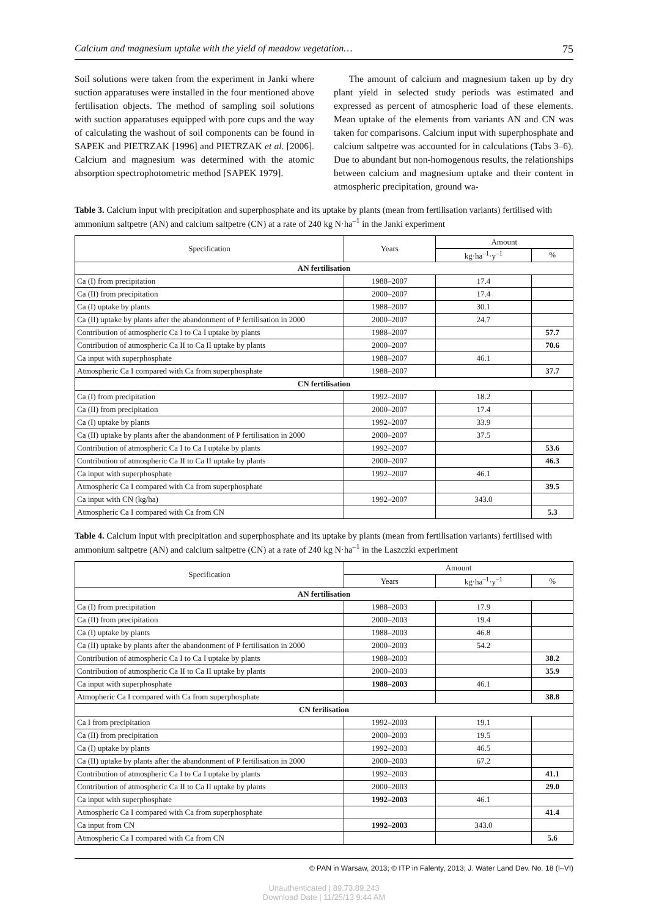Calcium and magnesium uptake with the yield of meadow vegetation… 75
Soil solutions were taken from the experiment in Janki where suction apparatuses were installed in the four mentioned above fertilisation objects. The method of sampling soil solutions with suction apparatuses equipped with pore cups and the way of calculating the washout of soil components can be found in SAPEK and PIETRZAK [1996] and PIETRZAK et al. [2006]. Calcium and magnesium was determined with the atomic absorption spectrophotometric method [SAPEK 1979].
The amount of calcium and magnesium taken up by dry plant yield in selected study periods was estimated and expressed as percent of atmospheric load of these elements. Mean uptake of the elements from variants AN and CN was taken for comparisons. Calcium input with superphosphate and calcium saltpetre was accounted for in calculations (Tabs 3–6). Due to abundant but non-homogenous results, the relationships between calcium and magnesium uptake and their content in atmospheric precipitation, ground wa-
Table 3. Calcium input with precipitation and superphosphate and its uptake by plants (mean from fertilisation variants) fertilised with ammonium saltpetre (AN) and calcium saltpetre (CN) at a rate of 240 kg N·ha<sup>–1</sup> in the Janki experiment
| Specification | Years | Amount | |
| --- | --- | --- | --- |
| | | kg·ha<sup>–1</sup>·y<sup>–1</sup> | % |
| AN fertilisation | | | |
| Ca (I) from precipitation | 1988–2007 | 17.4 | |
| Ca (II) from precipitation | 2000–2007 | 17.4 | |
| Ca (I) uptake by plants | 1988–2007 | 30.1 | |
| Ca (II) uptake by plants after the abandonment of P fertilisation in 2000 | 2000–2007 | 24.7 | |
| Contribution of atmospheric Ca I to Ca I uptake by plants | 1988–2007 | | 57.7 |
| Contribution of atmospheric Ca II to Ca II uptake by plants | 2000–2007 | | 70.6 |
| Ca input with superphosphate | 1988–2007 | 46.1 | |
| Atmospheric Ca I compared with Ca from superphosphate | 1988–2007 | | 37.7 |
| CN fertilisation | | | |
| Ca (I) from precipitation | 1992–2007 | 18.2 | |
| Ca (II) from precipitation | 2000–2007 | 17.4 | |
| Ca (I) uptake by plants | 1992–2007 | 33.9 | |
| Ca (II) uptake by plants after the abandonment of P fertilisation in 2000 | 2000–2007 | 37.5 | |
| Contribution of atmospheric Ca I to Ca I uptake by plants | 1992–2007 | | 53.6 |
| Contribution of atmospheric Ca II to Ca II uptake by plants | 2000–2007 | | 46.3 |
| Ca input with superphosphate | 1992–2007 | 46.1 | |
| Atmospheric Ca I compared with Ca from superphosphate | | | 39.5 |
| Ca input with CN (kg/ha) | 1992–2007 | 343.0 | |
| Atmospheric Ca I compared with Ca from CN | | | 5.3 |
Table 4. Calcium input with precipitation and superphosphate and its uptake by plants (mean from fertilisation variants) fertilised with ammonium saltpetre (AN) and calcium saltpetre (CN) at a rate of 240 kg N·ha<sup>–1</sup> in the Laszczki experiment
| Specification | Amount | | |
| --- | --- | --- | --- |
| | Years | kg·ha<sup>–1</sup>·y<sup>–1</sup> | % |
| AN fertilisation | | | |
| Ca (I) from precipitation | 1988–2003 | 17.9 | |
| Ca (II) from precipitation | 2000–2003 | 19.4 | |
| Ca (I) uptake by plants | 1988–2003 | 46.8 | |
| Ca (II) uptake by plants after the abandonment of P fertilisation in 2000 | 2000–2003 | 54.2 | |
| Contribution of atmospheric Ca I to Ca I uptake by plants | 1988–2003 | | 38.2 |
| Contribution of atmospheric Ca II to Ca II uptake by plants | 2000–2003 | | 35.9 |
| Ca input with superphosphate | 1988–2003 | 46.1 | |
| Atmopheric Ca I compared with Ca from superphosphate | | | 38.8 |
| CN ferilisation | | | |
| Ca I from precipitation | 1992–2003 | 19.1 | |
| Ca (II) from precipitation | 2000–2003 | 19.5 | |
| Ca (I) uptake by plants | 1992–2003 | 46.5 | |
| Ca (II) uptake by plants after the abandonment of P fertilisation in 2000 | 2000–2003 | 67.2 | |
| Contribution of atmospheric Ca I to Ca I uptake by plants | 1992–2003 | | 41.1 |
| Contribution of atmospheric Ca II to Ca II uptake by plants | 2000–2003 | | 29.0 |
| Ca input with superphosphate | 1992–2003 | 46.1 | |
| Atmospheric Ca I compared with Ca from superphosphate | | | 41.4 |
| Ca input from CN | 1992–2003 | 343.0 | |
| Atmospheric Ca I compared with Ca from CN | | | 5.6 |
© PAN in Warsaw, 2013; © ITP in Falenty, 2013; J. Water Land Dev. No. 18 (I–VI)
Unauthenticated | 89.73.89.243
Download Date | 11/25/13 9:44 AM